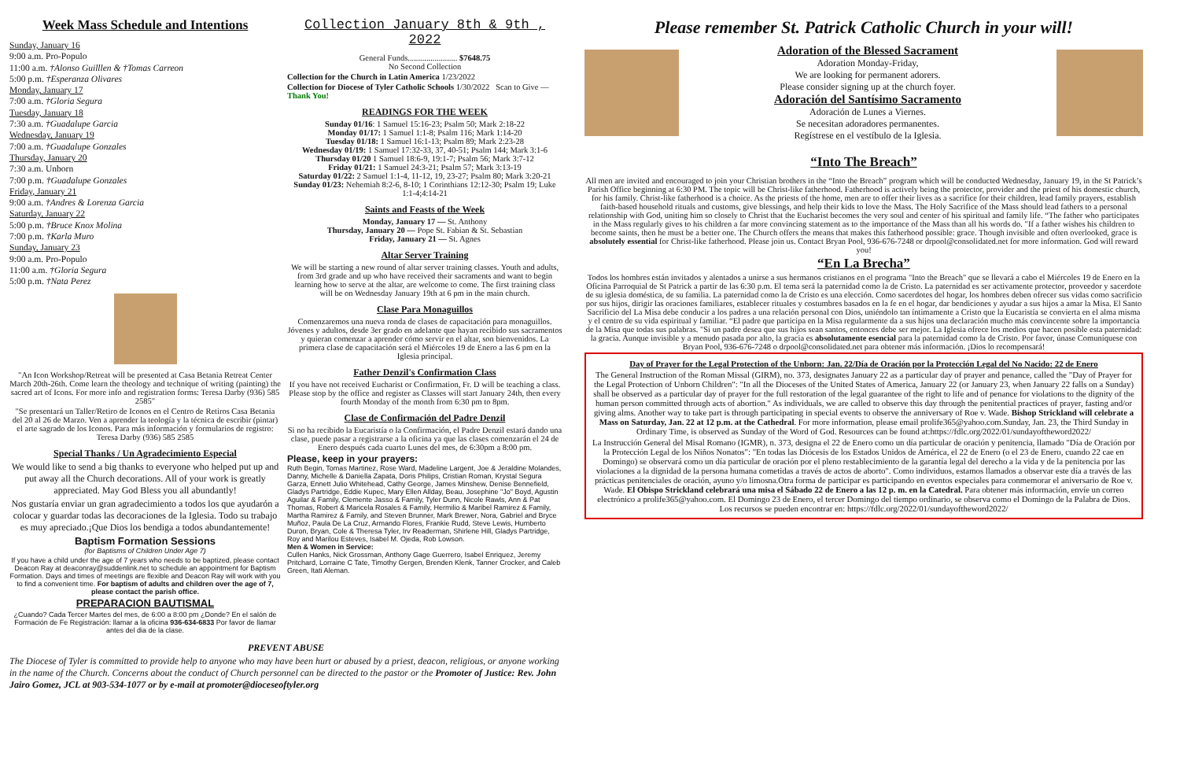Week Mass Schedule and Intentions
Sunday, January 16
9:00 a.m. Pro-Populo
11:00 a.m. †Alonso Guilllen & †Tomas Carreon
5:00 p.m. †Esperanza Olivares
Monday, January 17
7:00 a.m. †Gloria Segura
Tuesday, January 18
7:30 a.m. †Guadalupe Garcia
Wednesday, January 19
7:00 a.m. †Guadalupe Gonzales
Thursday, January 20
7:30 a.m. Unborn
7:00 p.m. †Guadalupe Gonzales
Friday, January 21
9:00 a.m. †Andres & Lorenza Garcia
Saturday, January 22
5:00 p.m. †Bruce Knox Molina
7:00 p.m. †Karla Muro
Sunday, January 23
9:00 a.m. Pro-Populo
11:00 a.m. †Gloria Segura
5:00 p.m. †Nata Perez
"An Icon Workshop/Retreat will be presented at Casa Betania Retreat Center March 20th-26th. Come learn the theology and technique of writing (painting) the sacred art of Icons. For more info and registration forms: Teresa Darby (936) 585 2585"
"Se presentará un Taller/Retiro de Iconos en el Centro de Retiros Casa Betania del 20 al 26 de Marzo. Ven a aprender la teología y la técnica de escribir (pintar) el arte sagrado de los Iconos. Para más información y formularios de registro: Teresa Darby (936) 585 2585
Special Thanks / Un Agradecimiento Especial
We would like to send a big thanks to everyone who helped put up and put away all the Church decorations. All of your work is greatly appreciated. May God Bless you all abundantly!
Nos gustaría enviar un gran agradecimiento a todos los que ayudarón a colocar y guardar todas las decoraciones de la Iglesia. Todo su trabajo es muy apreciado.¡Que Dios los bendiga a todos abundantemente!
Baptism Formation Sessions
(for Baptisms of Children Under Age 7)
If you have a child under the age of 7 years who needs to be baptized, please contact Deacon Ray at deaconray@suddenlink.net to schedule an appointment for Baptism Formation. Days and times of meetings are flexible and Deacon Ray will work with you to find a convenient time. For baptism of adults and children over the age of 7, please contact the parish office.
PREPARACION BAUTISMAL
¿Cuando? Cada Tercer Martes del mes, de 6:00 a 8:00 pm ¿Donde? En el salón de Formación de Fe Registración: llamar a la oficina 936-634-6833 Por favor de llamar antes del dia de la clase.
Collection January 8th & 9th , 2022
General Funds........................ $7648.75
No Second Collection
Collection for the Church in Latin America 1/23/2022
Collection for Diocese of Tyler Catholic Schools 1/30/2022 Scan to Give — Thank You!
READINGS FOR THE WEEK
Sunday 01/16: 1 Samuel 15:16-23; Psalm 50; Mark 2:18-22
Monday 01/17: 1 Samuel 1:1-8; Psalm 116; Mark 1:14-20
Tuesday 01/18: 1 Samuel 16:1-13; Psalm 89; Mark 2:23-28
Wednesday 01/19: 1 Samuel 17:32-33, 37, 40-51; Psalm 144; Mark 3:1-6
Thursday 01/20 1 Samuel 18:6-9, 19:1-7; Psalm 56; Mark 3:7-12
Friday 01/21: 1 Samuel 24:3-21; Psalm 57; Mark 3:13-19
Saturday 01/22: 2 Samuel 1:1-4, 11-12, 19, 23-27; Psalm 80; Mark 3:20-21
Sunday 01/23: Nehemiah 8:2-6, 8-10; 1 Corinthians 12:12-30; Psalm 19; Luke 1:1-4;4:14-21
Saints and Feasts of the Week
Monday, January 17 — St. Anthony
Thursday, January 20 — Pope St. Fabian & St. Sebastian
Friday, January 21 — St. Agnes
Altar Server Training
We will be starting a new round of altar server training classes. Youth and adults, from 3rd grade and up who have received their sacraments and want to begin learning how to serve at the altar, are welcome to come. The first training class will be on Wednesday January 19th at 6 pm in the main church.
Clase Para Monaguillos
Comenzaremos una nueva ronda de clases de capacitación para monaguillos. Jóvenes y adultos, desde 3er grado en adelante que hayan recibido sus sacramentos y quieran comenzar a aprender cómo servir en el altar, son bienvenidos. La primera clase de capacitación será el Miércoles 19 de Enero a las 6 pm en la Iglesia principal.
Father Denzil's Confirmation Class
If you have not received Eucharist or Confirmation, Fr. D will be teaching a class. Please stop by the office and register as Classes will start January 24th, then every fourth Monday of the month from 6:30 pm to 8pm.
Clase de Confirmación del Padre Denzil
Si no ha recibido la Eucaristía o la Confirmación, el Padre Denzil estará dando una clase, puede pasar a registrarse a la oficina ya que las clases comenzarán el 24 de Enero después cada cuarto Lunes del mes, de 6:30pm a 8:00 pm.
Please, keep in your prayers:
Ruth Begin, Tomas Martinez, Rose Ward, Madeline Largent, Joe & Jeraldine Molandes, Danny, Michelle & Daniella Zapata, Doris Philips, Cristian Roman, Krystal Segura Garza, Ennett Julio Whitehead, Cathy George, James Minshew, Denise Bennefield, Gladys Partridge, Eddie Kupec, Mary Ellen Allday, Beau, Josephine "Jo" Boyd, Agustin Aguilar & Family, Clemente Jasso & Family, Tyler Dunn, Nicole Rawls, Ann & Pat Thomas, Robert & Maricela Rosales & Family, Hermilio & Maribel Ramirez & Family, Martha Ramirez & Family, and Steven Brunner, Mark Brewer, Nora, Gabriel and Bryce Muñoz, Paula De La Cruz, Armando Flores, Frankie Rudd, Steve Lewis, Humberto Duron, Bryan, Cole & Theresa Tyler, Irv Readerman, Shirlene Hill, Gladys Partridge, Roy and Marilou Esteves, Isabel M. Ojeda, Rob Lowson.
Men & Women in Service:
Cullen Hanks, Nick Grossman, Anthony Gage Guerrero, Isabel Enriquez, Jeremy Pritchard, Lorraine C Tate, Timothy Gergen, Brenden Klenk, Tanner Crocker, and Caleb Green, Itati Aleman.
Please remember St. Patrick Catholic Church in your will!
Adoration of the Blessed Sacrament
Adoration Monday-Friday,
We are looking for permanent adorers.
Please consider signing up at the church foyer.
Adoración del Santísimo Sacramento
Adoración de Lunes a Viernes.
Se necesitan adoradores permanentes.
Regístrese en el vestíbulo de la Iglesia.
“Into The Breach”
All men are invited and encouraged to join your Christian brothers in the “Into the Breach” program which will be conducted Wednesday, January 19, in the St Patrick’s Parish Office beginning at 6:30 PM. The topic will be Christ-like fatherhood. Fatherhood is actively being the protector, provider and the priest of his domestic church, for his family. Christ-like fatherhood is a choice. As the priests of the home, men are to offer their lives as a sacrifice for their children, lead family prayers, establish faith-based household rituals and customs, give blessings, and help their kids to love the Mass. The Holy Sacrifice of the Mass should lead fathers to a personal relationship with God, uniting him so closely to Christ that the Eucharist becomes the very soul and center of his spiritual and family life. “The father who participates in the Mass regularly gives to his children a far more convincing statement as to the importance of the Mass than all his words do. "If a father wishes his children to become saints, then he must be a better one. The Church offers the means that makes this fatherhood possible: grace. Though invisible and often overlooked, grace is absolutely essential for Christ-like fatherhood. Please join us. Contact Bryan Pool, 936-676-7248 or drpool@consolidated.net for more information. God will reward you!
“En La Brecha”
Todos los hombres están invitados y alentados a unirse a sus hermanos cristianos en el programa "Into the Breach" que se llevará a cabo el Miércoles 19 de Enero en la Oficina Parroquial de St Patrick a partir de las 6:30 p.m. El tema será la paternidad como la de Cristo. La paternidad es ser activamente protector, proveedor y sacerdote de su iglesia doméstica, de su familia. La paternidad como la de Cristo es una elección. Como sacerdotes del hogar, los hombres deben ofrecer sus vidas como sacrificio por sus hijos, dirigir las oraciones familiares, establecer rituales y costumbres basados en la fe en el hogar, dar bendiciones y ayudar a sus hijos a amar la Misa. El Santo Sacrificio del La Misa debe conducir a los padres a una relación personal con Dios, uniéndolo tan íntimamente a Cristo que la Eucaristía se convierta en el alma misma y el centro de su vida espiritual y familiar. “El padre que participa en la Misa regularmente da a sus hijos una declaración mucho más convincente sobre la importancia de la Misa que todas sus palabras. "Si un padre desea que sus hijos sean santos, entonces debe ser mejor. La Iglesia ofrece los medios que hacen posible esta paternidad: la gracia. Aunque invisible y a menudo pasada por alto, la gracia es absolutamente esencial para la paternidad como la de Cristo. Por favor, únase Comuníquese con Bryan Pool, 936-676-7248 o drpool@consolidated.net para obtener más información. ¡Dios lo recompensará!
Day of Prayer for the Legal Protection of the Unborn: Jan. 22/Día de Oración por la Protección Legal del No Nacido: 22 de Enero
The General Instruction of the Roman Missal (GIRM), no. 373, designates January 22 as a particular day of prayer and penance, called the "Day of Prayer for the Legal Protection of Unborn Children": "In all the Dioceses of the United States of America, January 22 (or January 23, when January 22 falls on a Sunday) shall be observed as a particular day of prayer for the full restoration of the legal guarantee of the right to life and of penance for violations to the dignity of the human person committed through acts of abortion." As individuals, we are called to observe this day through the penitential practices of prayer, fasting and/or giving alms. Another way to take part is through participating in special events to observe the anniversary of Roe v. Wade. Bishop Strickland will celebrate a Mass on Saturday, Jan. 22 at 12 p.m. at the Cathedral. For more information, please email prolife365@yahoo.com.Sunday, Jan. 23, the Third Sunday in Ordinary Time, is observed as Sunday of the Word of God. Resources can be found at:https://fdlc.org/2022/01/sundayoftheword2022/
La Instrucción General del Misal Romano (IGMR), n. 373, designa el 22 de Enero como un día particular de oración y penitencia, llamado "Día de Oración por la Protección Legal de los Niños Nonatos": "En todas las Diócesis de los Estados Unidos de América, el 22 de Enero (o el 23 de Enero, cuando 22 cae en Domingo) se observará como un día particular de oración por el pleno restablecimiento de la garantía legal del derecho a la vida y de la penitencia por las violaciones a la dignidad de la persona humana cometidas a través de actos de aborto". Como individuos, estamos llamados a observar este día a través de las prácticas penitenciales de oración, ayuno y/o limosna.Otra forma de participar es participando en eventos especiales para conmemorar el aniversario de Roe v. Wade. El Obispo Strickland celebrará una misa el Sábado 22 de Enero a las 12 p. m. en la Catedral. Para obtener más información, envíe un correo electrónico a prolife365@yahoo.com. El Domingo 23 de Enero, el tercer Domingo del tiempo ordinario, se observa como el Domingo de la Palabra de Dios. Los recursos se pueden encontrar en: https://fdlc.org/2022/01/sundayoftheword2022/
PREVENT ABUSE
The Diocese of Tyler is committed to provide help to anyone who may have been hurt or abused by a priest, deacon, religious, or anyone working in the name of the Church. Concerns about the conduct of Church personnel can be directed to the pastor or the Promoter of Justice: Rev. John Jairo Gomez, JCL at 903-534-1077 or by e-mail at promoter@dioceseoftyler.org